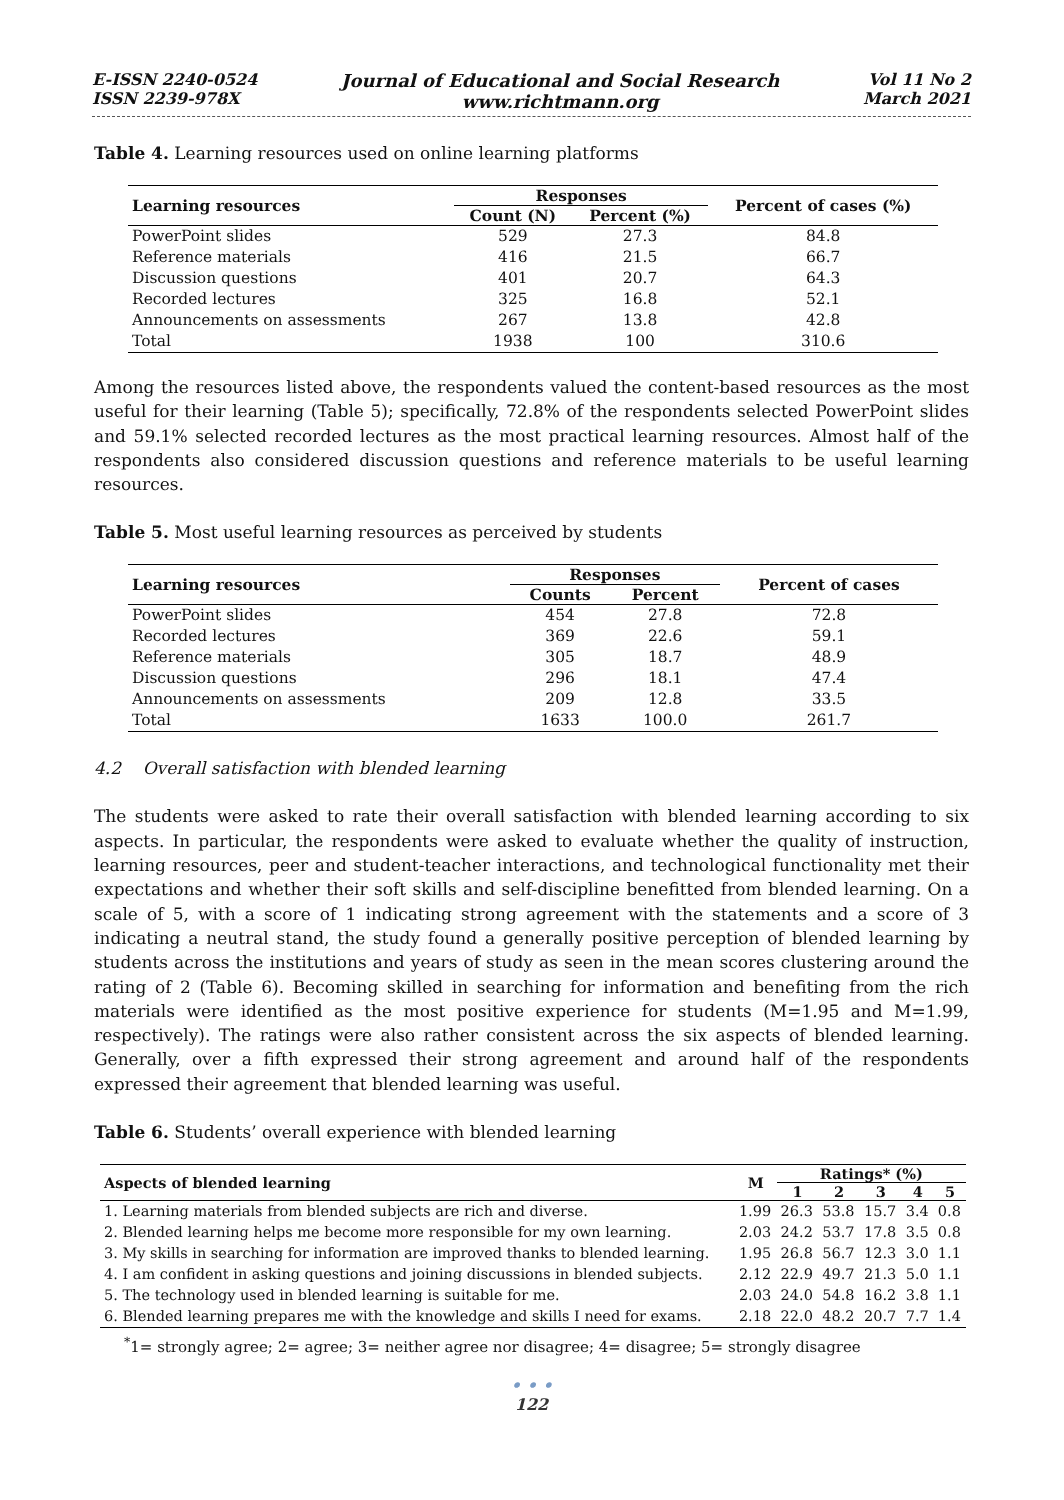E-ISSN 2240-0524
ISSN 2239-978X
Journal of Educational and Social Research
www.richtmann.org
Vol 11 No 2
March 2021
Table 4. Learning resources used on online learning platforms
| Learning resources | Responses | | Percent of cases (%) |
| --- | --- | --- | --- |
| | Count (N) | Percent (%) | |
| PowerPoint slides | 529 | 27.3 | 84.8 |
| Reference materials | 416 | 21.5 | 66.7 |
| Discussion questions | 401 | 20.7 | 64.3 |
| Recorded lectures | 325 | 16.8 | 52.1 |
| Announcements on assessments | 267 | 13.8 | 42.8 |
| Total | 1938 | 100 | 310.6 |
Among the resources listed above, the respondents valued the content-based resources as the most useful for their learning (Table 5); specifically, 72.8% of the respondents selected PowerPoint slides and 59.1% selected recorded lectures as the most practical learning resources. Almost half of the respondents also considered discussion questions and reference materials to be useful learning resources.
Table 5. Most useful learning resources as perceived by students
| Learning resources | Responses | | Percent of cases |
| --- | --- | --- | --- |
| | Counts | Percent | |
| PowerPoint slides | 454 | 27.8 | 72.8 |
| Recorded lectures | 369 | 22.6 | 59.1 |
| Reference materials | 305 | 18.7 | 48.9 |
| Discussion questions | 296 | 18.1 | 47.4 |
| Announcements on assessments | 209 | 12.8 | 33.5 |
| Total | 1633 | 100.0 | 261.7 |
4.2 Overall satisfaction with blended learning
The students were asked to rate their overall satisfaction with blended learning according to six aspects. In particular, the respondents were asked to evaluate whether the quality of instruction, learning resources, peer and student-teacher interactions, and technological functionality met their expectations and whether their soft skills and self-discipline benefitted from blended learning. On a scale of 5, with a score of 1 indicating strong agreement with the statements and a score of 3 indicating a neutral stand, the study found a generally positive perception of blended learning by students across the institutions and years of study as seen in the mean scores clustering around the rating of 2 (Table 6). Becoming skilled in searching for information and benefiting from the rich materials were identified as the most positive experience for students (M=1.95 and M=1.99, respectively). The ratings were also rather consistent across the six aspects of blended learning. Generally, over a fifth expressed their strong agreement and around half of the respondents expressed their agreement that blended learning was useful.
Table 6. Students’ overall experience with blended learning
| Aspects of blended learning | M | Ratings* (%) | | | | |
| --- | --- | --- | --- | --- | --- | --- |
| | | 1 | 2 | 3 | 4 | 5 |
| 1. Learning materials from blended subjects are rich and diverse. | 1.99 | 26.3 | 53.8 | 15.7 | 3.4 | 0.8 |
| 2. Blended learning helps me become more responsible for my own learning. | 2.03 | 24.2 | 53.7 | 17.8 | 3.5 | 0.8 |
| 3. My skills in searching for information are improved thanks to blended learning. | 1.95 | 26.8 | 56.7 | 12.3 | 3.0 | 1.1 |
| 4. I am confident in asking questions and joining discussions in blended subjects. | 2.12 | 22.9 | 49.7 | 21.3 | 5.0 | 1.1 |
| 5. The technology used in blended learning is suitable for me. | 2.03 | 24.0 | 54.8 | 16.2 | 3.8 | 1.1 |
| 6. Blended learning prepares me with the knowledge and skills I need for exams. | 2.18 | 22.0 | 48.2 | 20.7 | 7.7 | 1.4 |
<sup>*</sup> 1= strongly agree; 2= agree; 3= neither agree nor disagree; 4= disagree; 5= strongly disagree
• • •
122